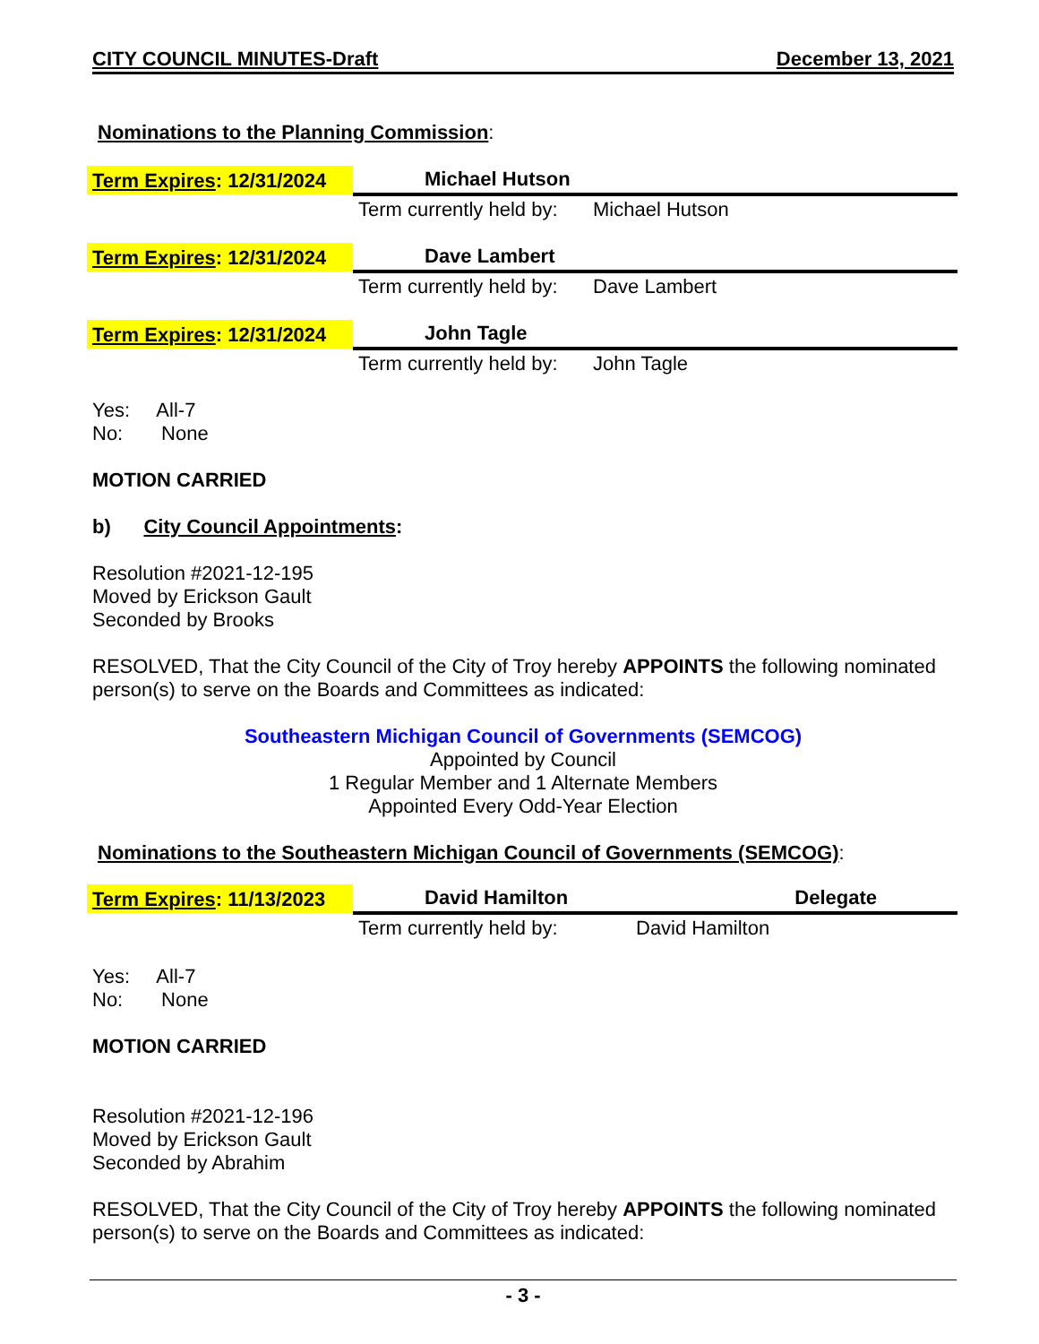CITY COUNCIL MINUTES-Draft December 13, 2021
Nominations to the Planning Commission:
| Term Expires : 12/31/2024 | Michael Hutson | |
| | Term currently held by: | Michael Hutson |
| Term Expires : 12/31/2024 | Dave Lambert | |
| | Term currently held by: | Dave Lambert |
| Term Expires : 12/31/2024 | John Tagle | |
| | Term currently held by: | John Tagle |
Yes: All-7
No: None
MOTION CARRIED
b) City Council Appointments:
Resolution #2021-12-195
Moved by Erickson Gault
Seconded by Brooks
RESOLVED, That the City Council of the City of Troy hereby APPOINTS the following nominated person(s) to serve on the Boards and Committees as indicated:
Southeastern Michigan Council of Governments (SEMCOG)
Appointed by Council
1 Regular Member and 1 Alternate Members
Appointed Every Odd-Year Election
Nominations to the Southeastern Michigan Council of Governments (SEMCOG):
| Term Expires : 11/13/2023 | David Hamilton | Delegate |
| | Term currently held by: | David Hamilton |
Yes: All-7
No: None
MOTION CARRIED
Resolution #2021-12-196
Moved by Erickson Gault
Seconded by Abrahim
RESOLVED, That the City Council of the City of Troy hereby APPOINTS the following nominated person(s) to serve on the Boards and Committees as indicated:
- 3 -